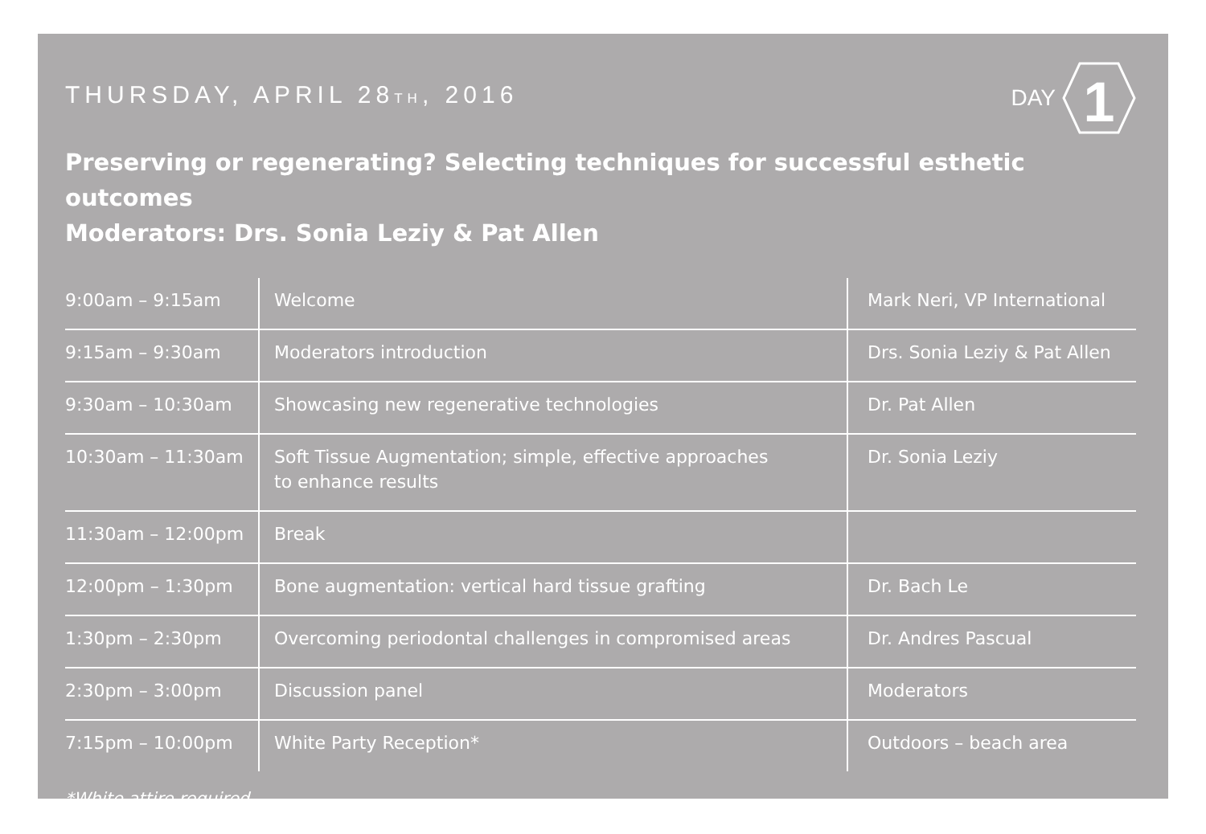THURSDAY, APRIL 28TH, 2016
DAY
1
Preserving or regenerating? Selecting techniques for successful esthetic outcomes
Moderators: Drs. Sonia Leziy & Pat Allen
| 9:00am – 9:15am | Welcome | Mark Neri, VP International |
| 9:15am – 9:30am | Moderators introduction | Drs. Sonia Leziy & Pat Allen |
| 9:30am – 10:30am | Showcasing new regenerative technologies | Dr. Pat Allen |
| 10:30am – 11:30am | Soft Tissue Augmentation; simple, effective approaches to enhance results | Dr. Sonia Leziy |
| 11:30am – 12:00pm | Break | |
| 12:00pm – 1:30pm | Bone augmentation: vertical hard tissue grafting | Dr. Bach Le |
| 1:30pm – 2:30pm | Overcoming periodontal challenges in compromised areas | Dr. Andres Pascual |
| 2:30pm – 3:00pm | Discussion panel | Moderators |
| 7:15pm – 10:00pm | White Party Reception* | Outdoors – beach area |
*White attire required